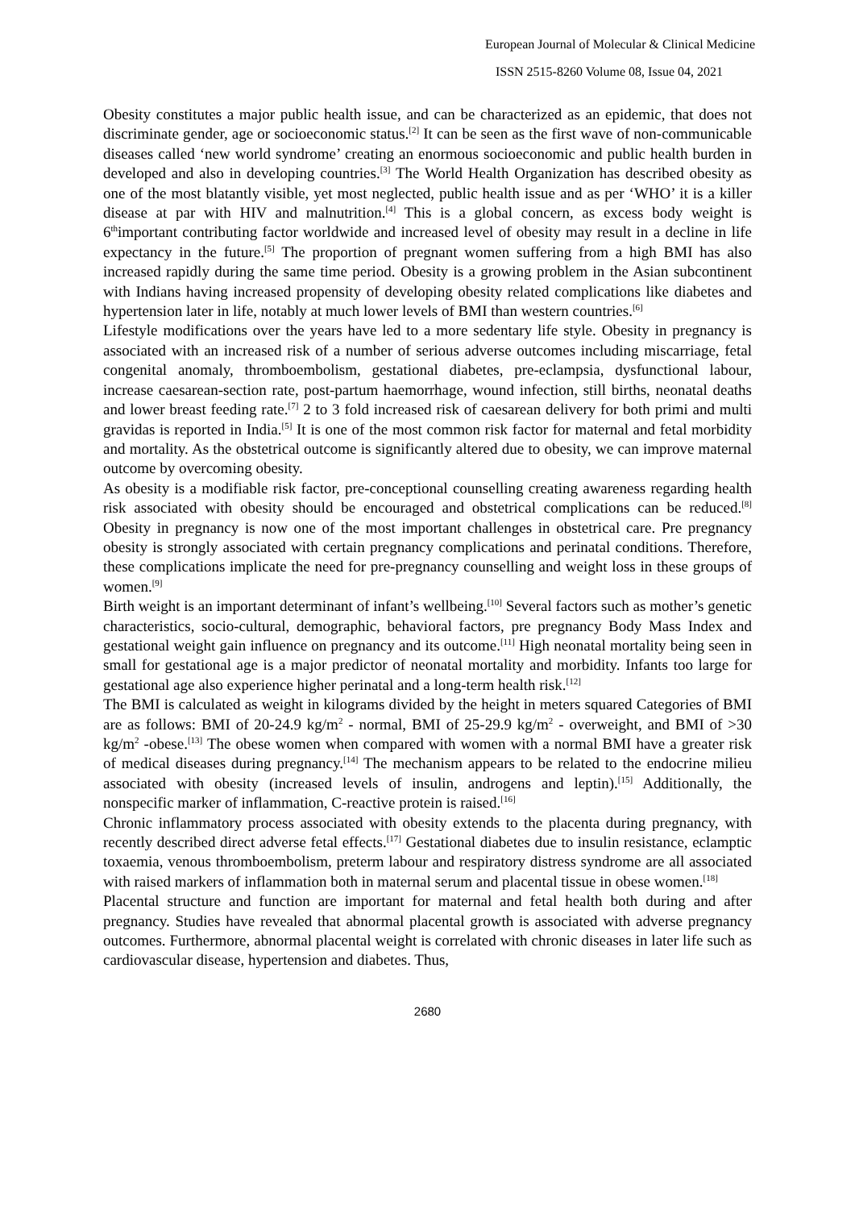European Journal of Molecular & Clinical Medicine
ISSN 2515-8260 Volume 08, Issue 04, 2021
Obesity constitutes a major public health issue, and can be characterized as an epidemic, that does not discriminate gender, age or socioeconomic status.<sup>[2]</sup> It can be seen as the first wave of non-communicable diseases called ‘new world syndrome’ creating an enormous socioeconomic and public health burden in developed and also in developing countries.<sup>[3]</sup> The World Health Organization has described obesity as one of the most blatantly visible, yet most neglected, public health issue and as per ‘WHO’ it is a killer disease at par with HIV and malnutrition.<sup>[4]</sup> This is a global concern, as excess body weight is 6<sup>th</sup>important contributing factor worldwide and increased level of obesity may result in a decline in life expectancy in the future.<sup>[5]</sup> The proportion of pregnant women suffering from a high BMI has also increased rapidly during the same time period. Obesity is a growing problem in the Asian subcontinent with Indians having increased propensity of developing obesity related complications like diabetes and hypertension later in life, notably at much lower levels of BMI than western countries.<sup>[6]</sup>
Lifestyle modifications over the years have led to a more sedentary life style. Obesity in pregnancy is associated with an increased risk of a number of serious adverse outcomes including miscarriage, fetal congenital anomaly, thromboembolism, gestational diabetes, pre-eclampsia, dysfunctional labour, increase caesarean-section rate, post-partum haemorrhage, wound infection, still births, neonatal deaths and lower breast feeding rate.<sup>[7]</sup> 2 to 3 fold increased risk of caesarean delivery for both primi and multi gravidas is reported in India.<sup>[5]</sup> It is one of the most common risk factor for maternal and fetal morbidity and mortality. As the obstetrical outcome is significantly altered due to obesity, we can improve maternal outcome by overcoming obesity.
As obesity is a modifiable risk factor, pre-conceptional counselling creating awareness regarding health risk associated with obesity should be encouraged and obstetrical complications can be reduced.<sup>[8]</sup> Obesity in pregnancy is now one of the most important challenges in obstetrical care. Pre pregnancy obesity is strongly associated with certain pregnancy complications and perinatal conditions. Therefore, these complications implicate the need for pre-pregnancy counselling and weight loss in these groups of women.<sup>[9]</sup>
Birth weight is an important determinant of infant’s wellbeing.<sup>[10]</sup> Several factors such as mother’s genetic characteristics, socio-cultural, demographic, behavioral factors, pre pregnancy Body Mass Index and gestational weight gain influence on pregnancy and its outcome.<sup>[11]</sup> High neonatal mortality being seen in small for gestational age is a major predictor of neonatal mortality and morbidity. Infants too large for gestational age also experience higher perinatal and a long-term health risk.<sup>[12]</sup>
The BMI is calculated as weight in kilograms divided by the height in meters squared Categories of BMI are as follows: BMI of 20-24.9 kg/m<sup>2</sup> - normal, BMI of 25-29.9 kg/m<sup>2</sup> - overweight, and BMI of >30 kg/m<sup>2</sup> -obese.<sup>[13]</sup> The obese women when compared with women with a normal BMI have a greater risk of medical diseases during pregnancy.<sup>[14]</sup> The mechanism appears to be related to the endocrine milieu associated with obesity (increased levels of insulin, androgens and leptin).<sup>[15]</sup> Additionally, the nonspecific marker of inflammation, C-reactive protein is raised.<sup>[16]</sup>
Chronic inflammatory process associated with obesity extends to the placenta during pregnancy, with recently described direct adverse fetal effects.<sup>[17]</sup> Gestational diabetes due to insulin resistance, eclamptic toxaemia, venous thromboembolism, preterm labour and respiratory distress syndrome are all associated with raised markers of inflammation both in maternal serum and placental tissue in obese women.<sup>[18]</sup>
Placental structure and function are important for maternal and fetal health both during and after pregnancy. Studies have revealed that abnormal placental growth is associated with adverse pregnancy outcomes. Furthermore, abnormal placental weight is correlated with chronic diseases in later life such as cardiovascular disease, hypertension and diabetes. Thus,
2680